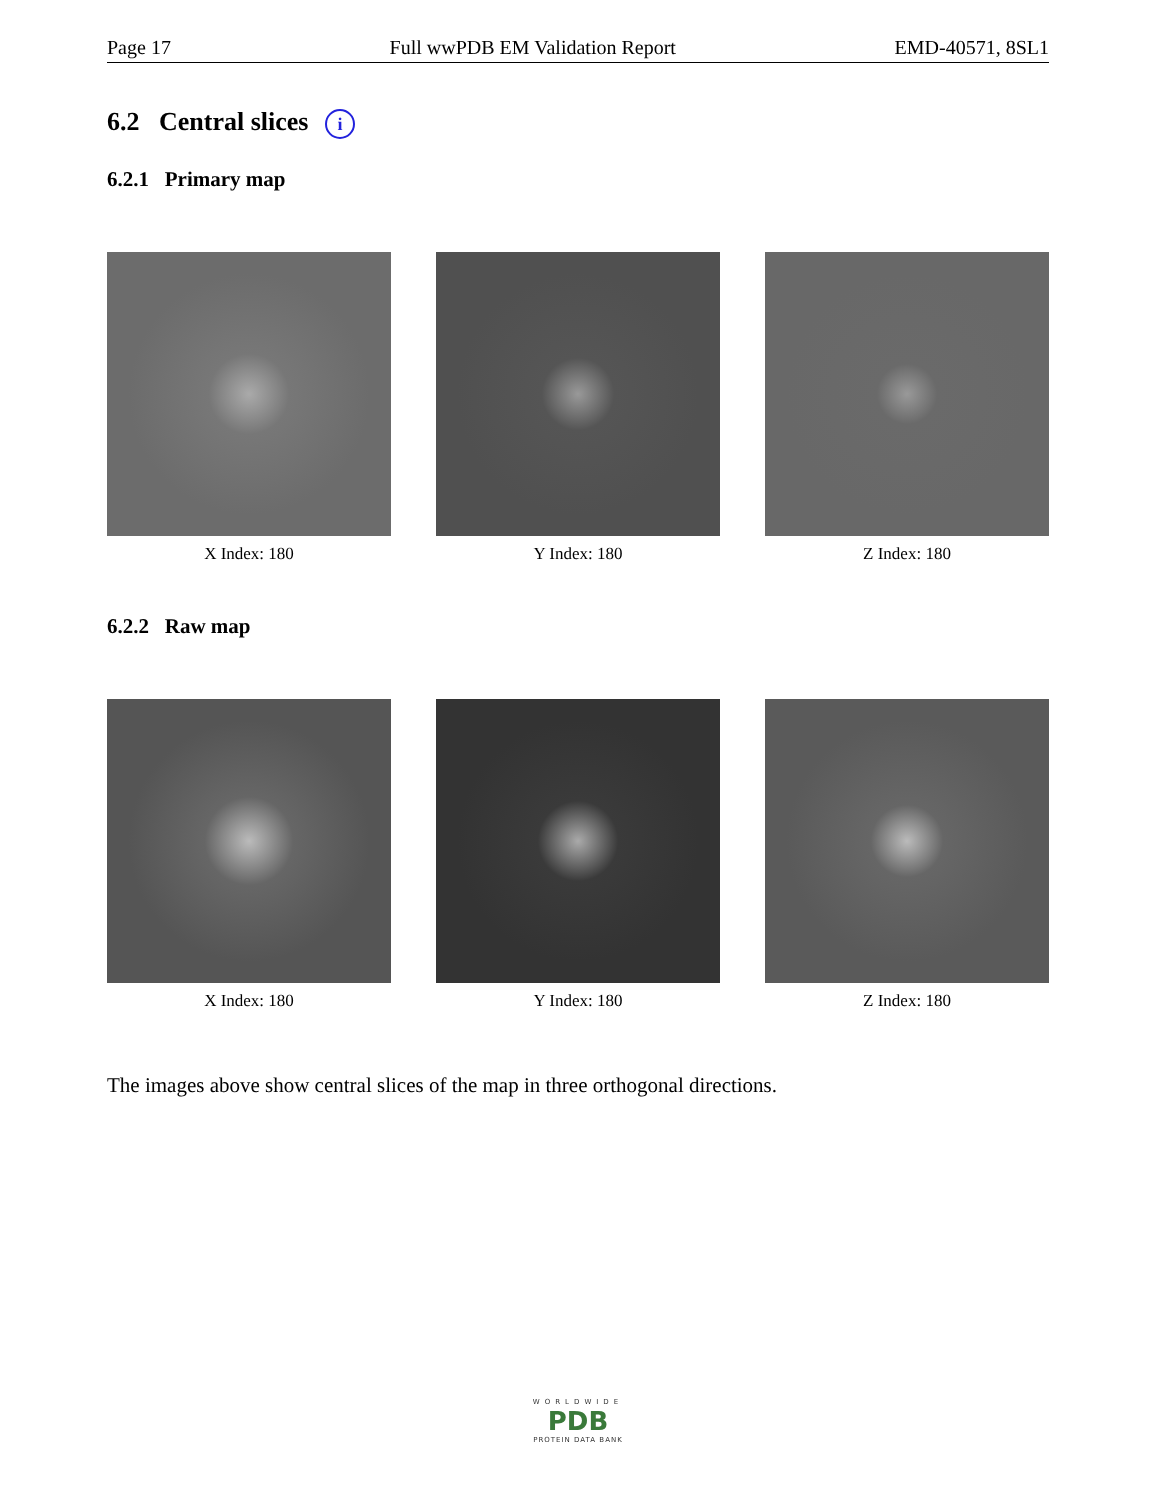Page 17 Full wwPDB EM Validation Report EMD-40571, 8SL1
6.2 Central slices i
6.2.1 Primary map
X Index: 180 Y Index: 180 Z Index: 180
6.2.2 Raw map
X Index: 180 Y Index: 180 Z Index: 180
The images above show central slices of the map in three orthogonal directions.
WORLDWIDE
PDB
PROTEIN DATA BANK